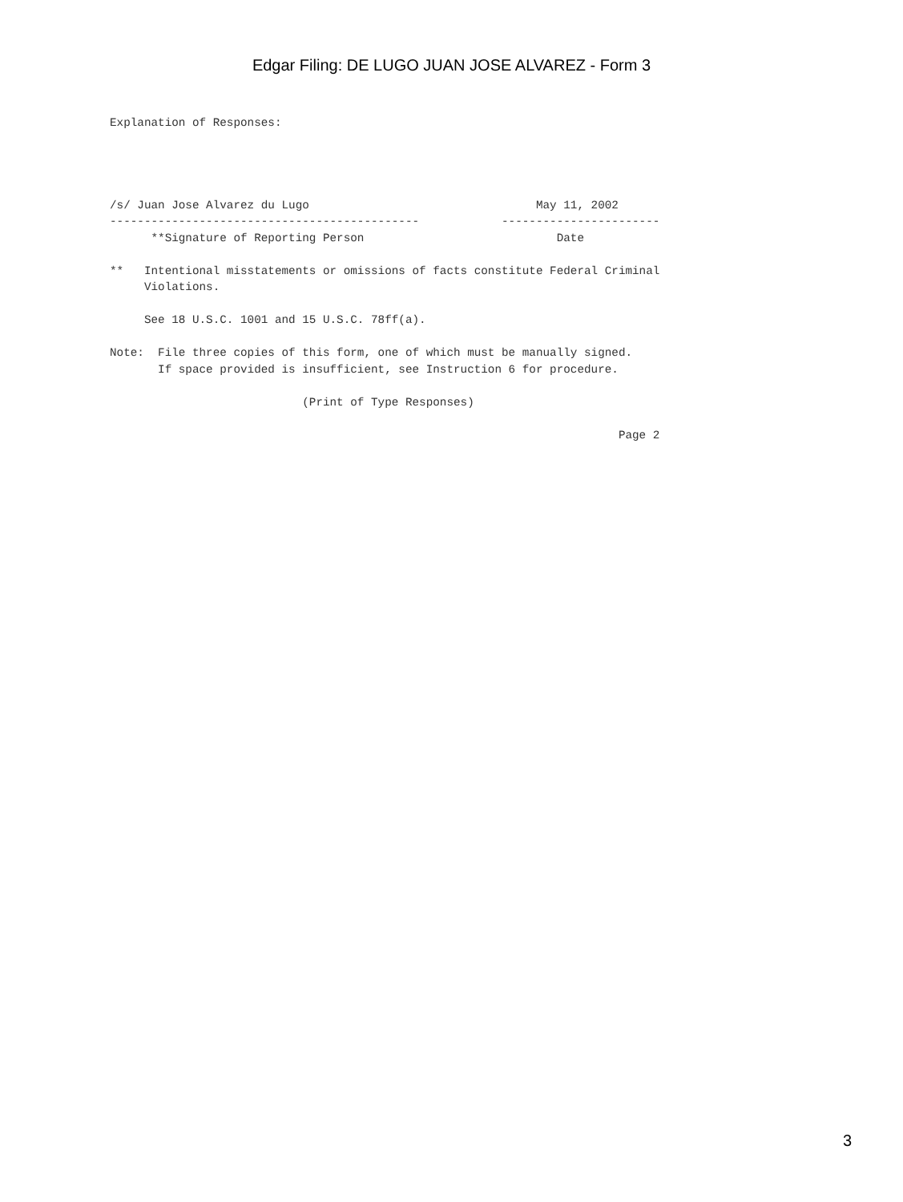Edgar Filing: DE LUGO JUAN JOSE ALVAREZ - Form 3
Explanation of Responses:




/s/ Juan Jose Alvarez du Lugo                                 May 11, 2002
---------------------------------------------            -----------------------
      **Signature of Reporting Person                            Date

**   Intentional misstatements or omissions of facts constitute Federal Criminal
     Violations.

     See 18 U.S.C. 1001 and 15 U.S.C. 78ff(a).

Note:  File three copies of this form, one of which must be manually signed.
       If space provided is insufficient, see Instruction 6 for procedure.

                            (Print of Type Responses)

                                                                          Page 2
3